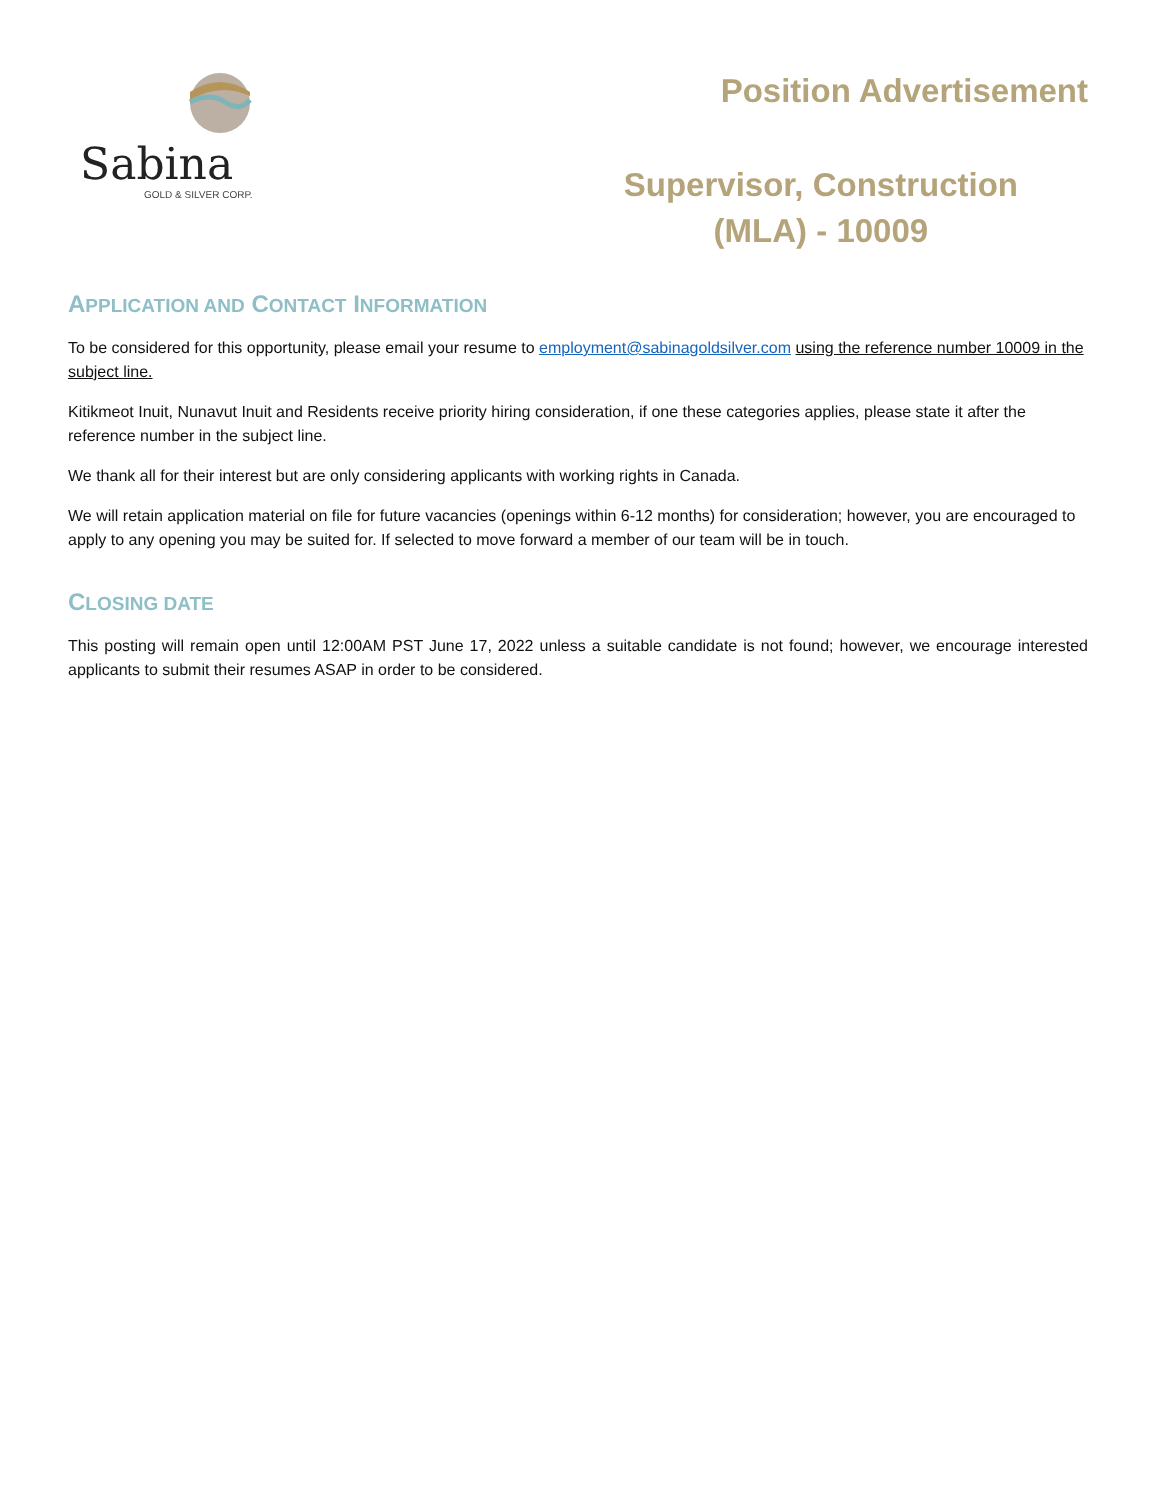Sabina
GOLD & SILVER CORP.
Position Advertisement
Supervisor, Construction
(MLA) - 10009
APPLICATION AND CONTACT INFORMATION
To be considered for this opportunity, please email your resume to employment@sabinagoldsilver.com using the reference number 10009 in the subject line.
Kitikmeot Inuit, Nunavut Inuit and Residents receive priority hiring consideration, if one these categories applies, please state it after the reference number in the subject line.
We thank all for their interest but are only considering applicants with working rights in Canada.
We will retain application material on file for future vacancies (openings within 6-12 months) for consideration; however, you are encouraged to apply to any opening you may be suited for. If selected to move forward a member of our team will be in touch.
CLOSING DATE
This posting will remain open until 12:00AM PST June 17, 2022 unless a suitable candidate is not found; however, we encourage interested applicants to submit their resumes ASAP in order to be considered.